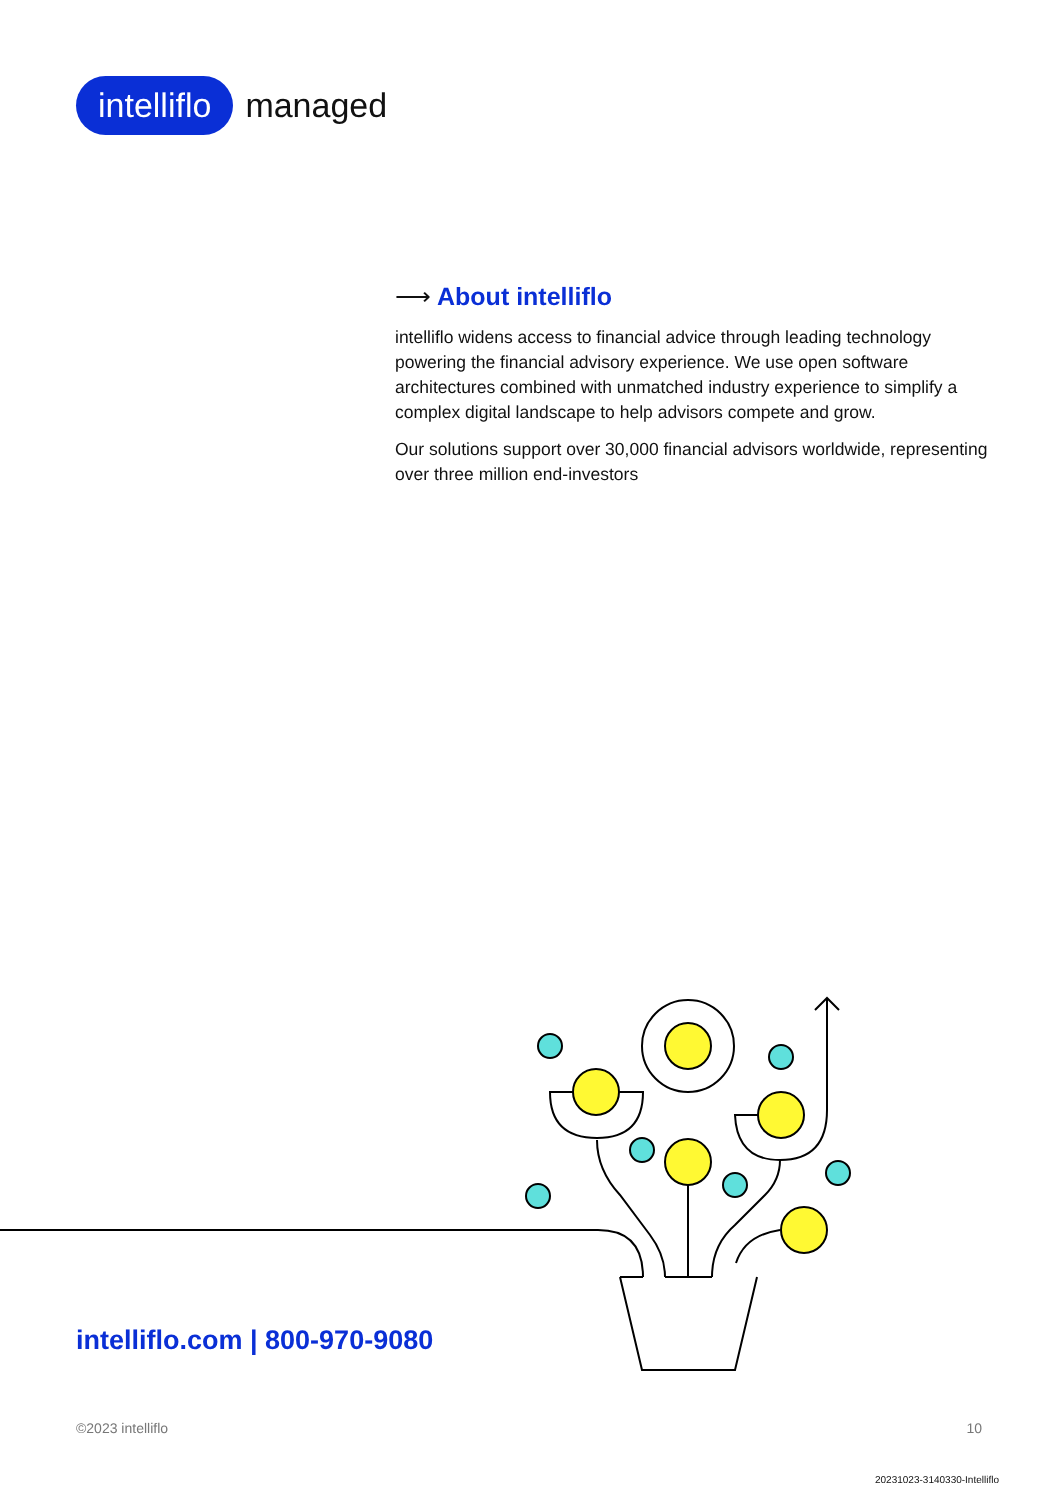intelliflo managed
⟶ About intelliflo
intelliflo widens access to financial advice through leading technology powering the financial advisory experience. We use open software architectures combined with unmatched industry experience to simplify a complex digital landscape to help advisors compete and grow.
Our solutions support over 30,000 financial advisors worldwide, representing over three million end-investors
intelliflo.com | 800-970-9080
©2023 intelliflo 10
20231023-3140330-Intelliflo